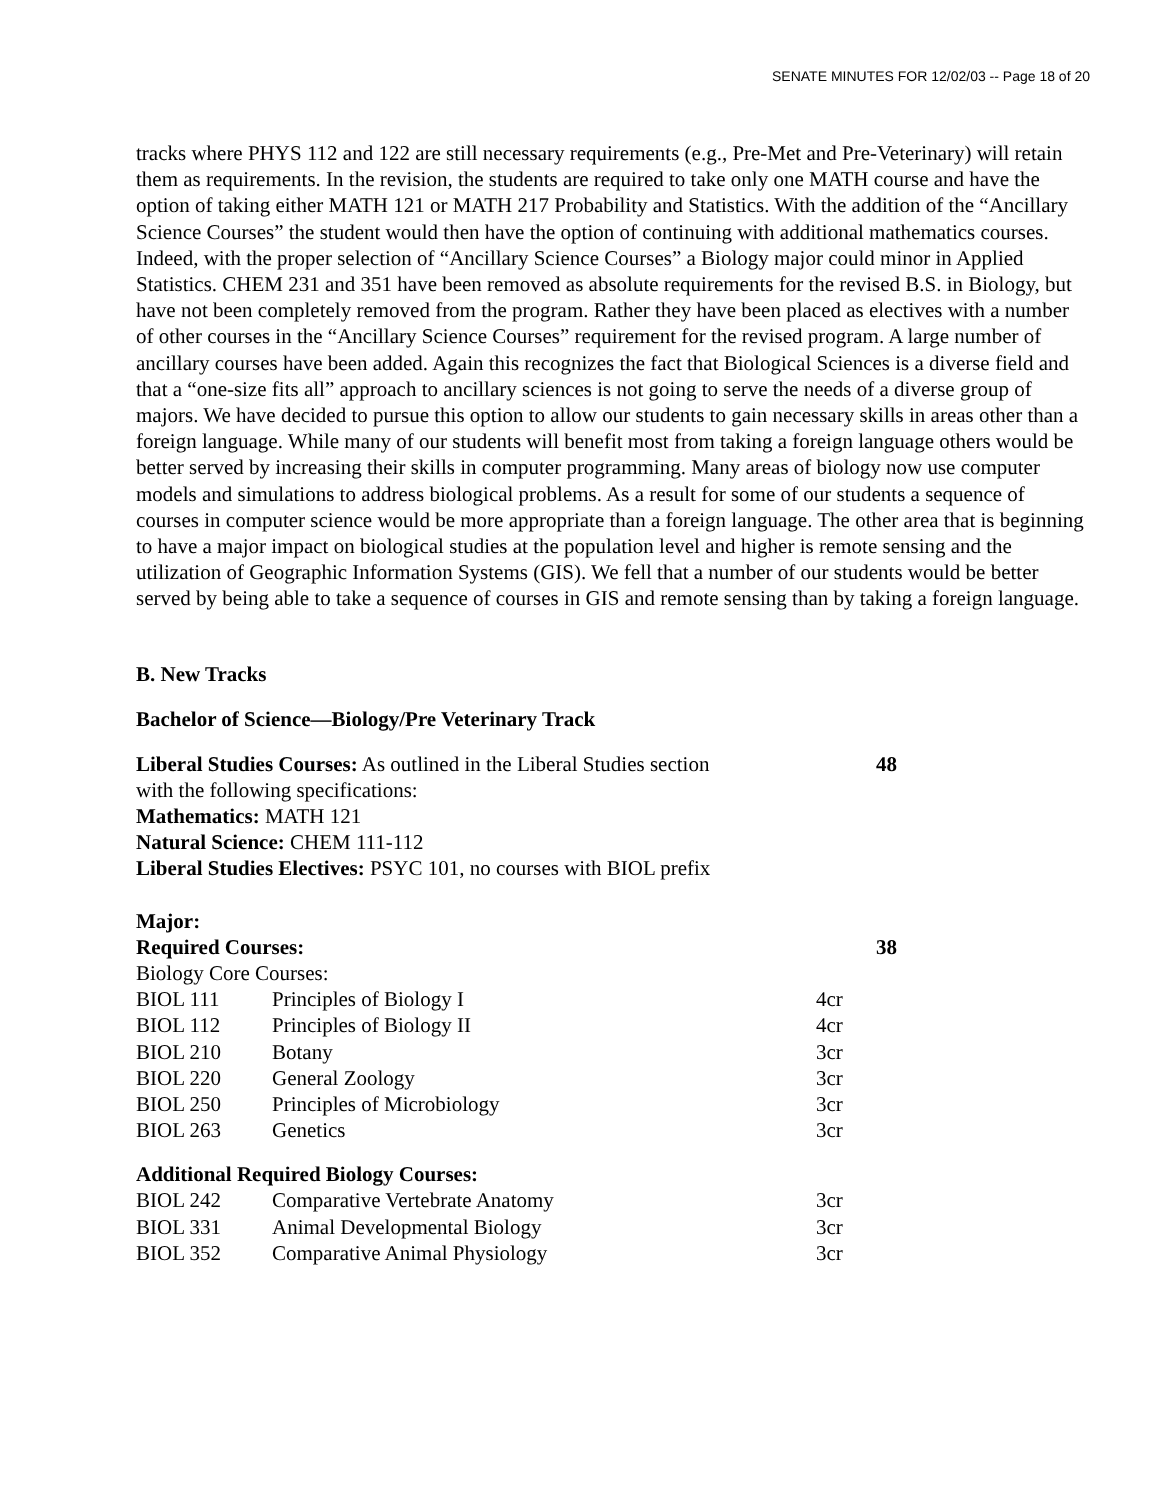SENATE MINUTES FOR 12/02/03 -- Page 18 of 20
tracks where PHYS 112 and 122 are still necessary requirements (e.g., Pre-Met and Pre-Veterinary) will retain them as requirements. In the revision, the students are required to take only one MATH course and have the option of taking either MATH 121 or MATH 217 Probability and Statistics. With the addition of the “Ancillary Science Courses” the student would then have the option of continuing with additional mathematics courses. Indeed, with the proper selection of “Ancillary Science Courses” a Biology major could minor in Applied Statistics. CHEM 231 and 351 have been removed as absolute requirements for the revised B.S. in Biology, but have not been completely removed from the program. Rather they have been placed as electives with a number of other courses in the “Ancillary Science Courses” requirement for the revised program. A large number of ancillary courses have been added. Again this recognizes the fact that Biological Sciences is a diverse field and that a “one-size fits all” approach to ancillary sciences is not going to serve the needs of a diverse group of majors. We have decided to pursue this option to allow our students to gain necessary skills in areas other than a foreign language. While many of our students will benefit most from taking a foreign language others would be better served by increasing their skills in computer programming. Many areas of biology now use computer models and simulations to address biological problems. As a result for some of our students a sequence of courses in computer science would be more appropriate than a foreign language. The other area that is beginning to have a major impact on biological studies at the population level and higher is remote sensing and the utilization of Geographic Information Systems (GIS). We fell that a number of our students would be better served by being able to take a sequence of courses in GIS and remote sensing than by taking a foreign language.
B. New Tracks
Bachelor of Science—Biology/Pre Veterinary Track
| Liberal Studies Courses: As outlined in the Liberal Studies section | 48 |
| with the following specifications: | |
| Mathematics: MATH 121 | |
| Natural Science: CHEM 111-112 | |
| Liberal Studies Electives: PSYC 101, no courses with BIOL prefix | |
| Major: | | | |
| Required Courses: | | | 38 |
| Biology Core Courses: | | | |
| BIOL 111 | Principles of Biology I | 4cr | |
| BIOL 112 | Principles of Biology II | 4cr | |
| BIOL 210 | Botany | 3cr | |
| BIOL 220 | General Zoology | 3cr | |
| BIOL 250 | Principles of Microbiology | 3cr | |
| BIOL 263 | Genetics | 3cr | |
| Additional Required Biology Courses: | | | |
| BIOL 242 | Comparative Vertebrate Anatomy | 3cr | |
| BIOL 331 | Animal Developmental Biology | 3cr | |
| BIOL 352 | Comparative Animal Physiology | 3cr | |